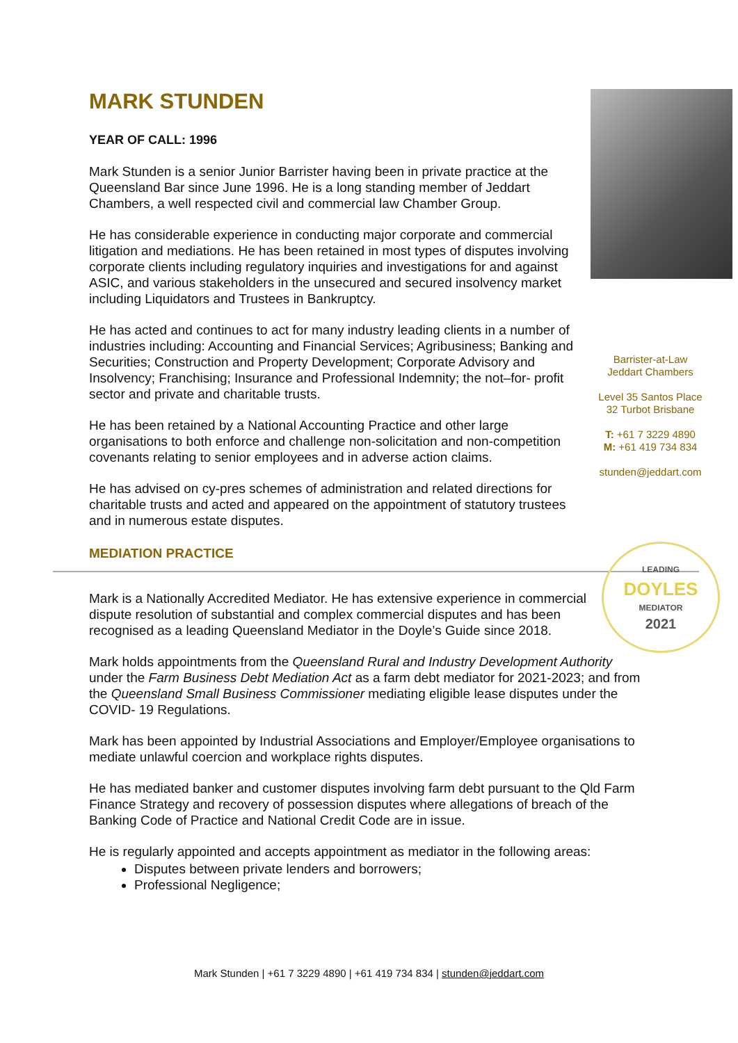MARK STUNDEN
YEAR OF CALL: 1996
Mark Stunden is a senior Junior Barrister having been in private practice at the Queensland Bar since June 1996. He is a long standing member of Jeddart Chambers, a well respected civil and commercial law Chamber Group.
He has considerable experience in conducting major corporate and commercial litigation and mediations. He has been retained in most types of disputes involving corporate clients including regulatory inquiries and investigations for and against ASIC, and various stakeholders in the unsecured and secured insolvency market including Liquidators and Trustees in Bankruptcy.
Barrister-at-Law
Jeddart Chambers
Level 35 Santos Place
32 Turbot Brisbane
T: +61 7 3229 4890
M: +61 419 734 834
stunden@jeddart.com
He has acted and continues to act for many industry leading clients in a number of industries including: Accounting and Financial Services; Agribusiness; Banking and Securities; Construction and Property Development; Corporate Advisory and Insolvency; Franchising; Insurance and Professional Indemnity; the not–for- profit sector and private and charitable trusts.
He has been retained by a National Accounting Practice and other large organisations to both enforce and challenge non-solicitation and non-competition covenants relating to senior employees and in adverse action claims.
He has advised on cy-pres schemes of administration and related directions for charitable trusts and acted and appeared on the appointment of statutory trustees and in numerous estate disputes.
MEDIATION PRACTICE
LEADING
DOYLES
MEDIATOR
2021
Mark is a Nationally Accredited Mediator. He has extensive experience in commercial dispute resolution of substantial and complex commercial disputes and has been recognised as a leading Queensland Mediator in the Doyle’s Guide since 2018.
Mark holds appointments from the Queensland Rural and Industry Development Authority under the Farm Business Debt Mediation Act as a farm debt mediator for 2021-2023; and from the Queensland Small Business Commissioner mediating eligible lease disputes under the COVID- 19 Regulations.
Mark has been appointed by Industrial Associations and Employer/Employee organisations to mediate unlawful coercion and workplace rights disputes.
He has mediated banker and customer disputes involving farm debt pursuant to the Qld Farm Finance Strategy and recovery of possession disputes where allegations of breach of the Banking Code of Practice and National Credit Code are in issue.
He is regularly appointed and accepts appointment as mediator in the following areas:
Disputes between private lenders and borrowers;
Professional Negligence;
Mark Stunden | +61 7 3229 4890 | +61 419 734 834 | stunden@jeddart.com